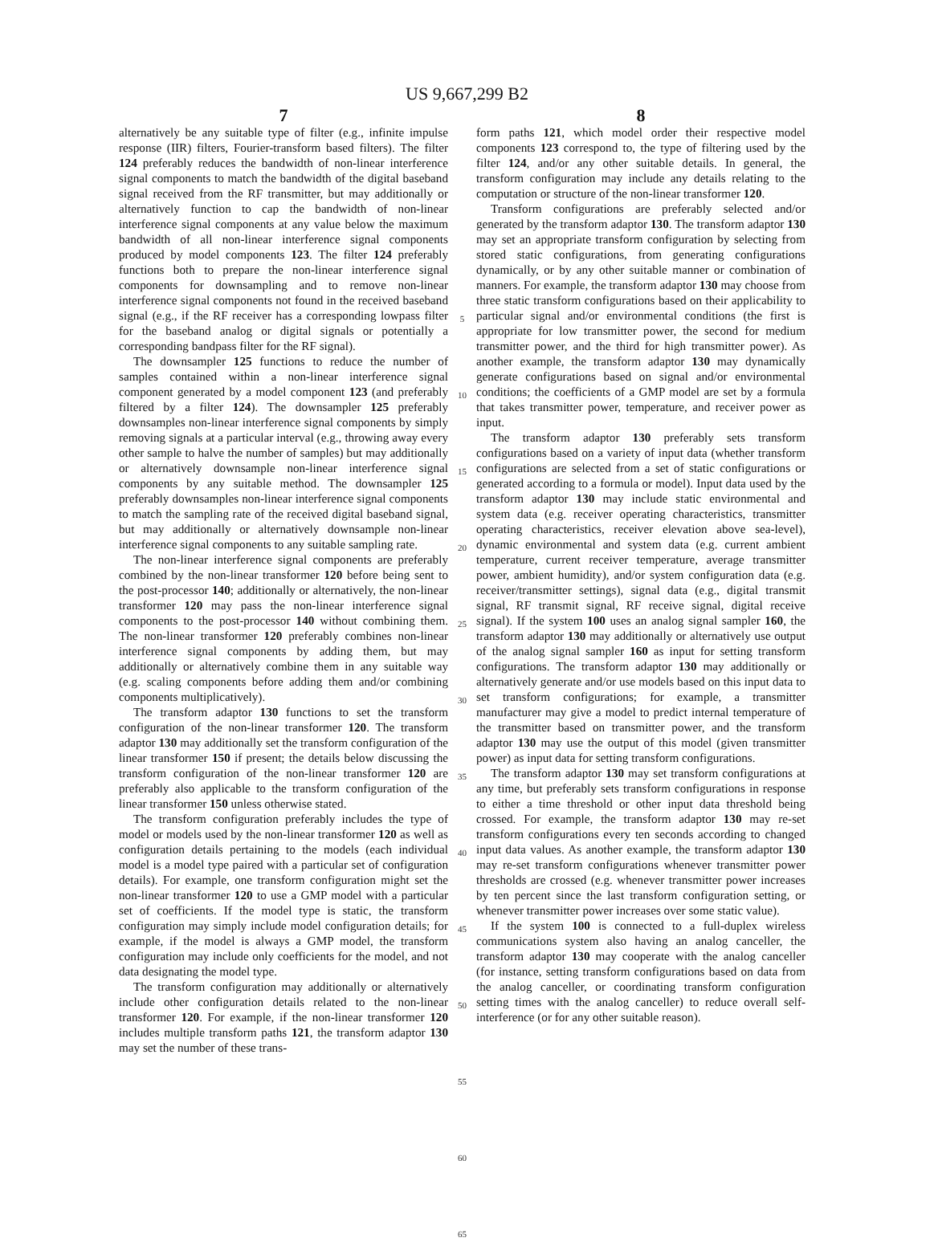US 9,667,299 B2
7
alternatively be any suitable type of filter (e.g., infinite impulse response (IIR) filters, Fourier-transform based filters). The filter 124 preferably reduces the bandwidth of non-linear interference signal components to match the bandwidth of the digital baseband signal received from the RF transmitter, but may additionally or alternatively function to cap the bandwidth of non-linear interference signal components at any value below the maximum bandwidth of all non-linear interference signal components produced by model components 123. The filter 124 preferably functions both to prepare the non-linear interference signal components for downsampling and to remove non-linear interference signal components not found in the received baseband signal (e.g., if the RF receiver has a corresponding lowpass filter for the baseband analog or digital signals or potentially a corresponding bandpass filter for the RF signal).
The downsampler 125 functions to reduce the number of samples contained within a non-linear interference signal component generated by a model component 123 (and preferably filtered by a filter 124). The downsampler 125 preferably downsamples non-linear interference signal components by simply removing signals at a particular interval (e.g., throwing away every other sample to halve the number of samples) but may additionally or alternatively downsample non-linear interference signal components by any suitable method. The downsampler 125 preferably downsamples non-linear interference signal components to match the sampling rate of the received digital baseband signal, but may additionally or alternatively downsample non-linear interference signal components to any suitable sampling rate.
The non-linear interference signal components are preferably combined by the non-linear transformer 120 before being sent to the post-processor 140; additionally or alternatively, the non-linear transformer 120 may pass the non-linear interference signal components to the post-processor 140 without combining them. The non-linear transformer 120 preferably combines non-linear interference signal components by adding them, but may additionally or alternatively combine them in any suitable way (e.g. scaling components before adding them and/or combining components multiplicatively).
The transform adaptor 130 functions to set the transform configuration of the non-linear transformer 120. The transform adaptor 130 may additionally set the transform configuration of the linear transformer 150 if present; the details below discussing the transform configuration of the non-linear transformer 120 are preferably also applicable to the transform configuration of the linear transformer 150 unless otherwise stated.
The transform configuration preferably includes the type of model or models used by the non-linear transformer 120 as well as configuration details pertaining to the models (each individual model is a model type paired with a particular set of configuration details). For example, one transform configuration might set the non-linear transformer 120 to use a GMP model with a particular set of coefficients. If the model type is static, the transform configuration may simply include model configuration details; for example, if the model is always a GMP model, the transform configuration may include only coefficients for the model, and not data designating the model type.
The transform configuration may additionally or alternatively include other configuration details related to the non-linear transformer 120. For example, if the non-linear transformer 120 includes multiple transform paths 121, the transform adaptor 130 may set the number of these trans-
5
10
15
20
25
30
35
40
45
50
55
60
65
8
form paths 121, which model order their respective model components 123 correspond to, the type of filtering used by the filter 124, and/or any other suitable details. In general, the transform configuration may include any details relating to the computation or structure of the non-linear transformer 120.
Transform configurations are preferably selected and/or generated by the transform adaptor 130. The transform adaptor 130 may set an appropriate transform configuration by selecting from stored static configurations, from generating configurations dynamically, or by any other suitable manner or combination of manners. For example, the transform adaptor 130 may choose from three static transform configurations based on their applicability to particular signal and/or environmental conditions (the first is appropriate for low transmitter power, the second for medium transmitter power, and the third for high transmitter power). As another example, the transform adaptor 130 may dynamically generate configurations based on signal and/or environmental conditions; the coefficients of a GMP model are set by a formula that takes transmitter power, temperature, and receiver power as input.
The transform adaptor 130 preferably sets transform configurations based on a variety of input data (whether transform configurations are selected from a set of static configurations or generated according to a formula or model). Input data used by the transform adaptor 130 may include static environmental and system data (e.g. receiver operating characteristics, transmitter operating characteristics, receiver elevation above sea-level), dynamic environmental and system data (e.g. current ambient temperature, current receiver temperature, average transmitter power, ambient humidity), and/or system configuration data (e.g. receiver/transmitter settings), signal data (e.g., digital transmit signal, RF transmit signal, RF receive signal, digital receive signal). If the system 100 uses an analog signal sampler 160, the transform adaptor 130 may additionally or alternatively use output of the analog signal sampler 160 as input for setting transform configurations. The transform adaptor 130 may additionally or alternatively generate and/or use models based on this input data to set transform configurations; for example, a transmitter manufacturer may give a model to predict internal temperature of the transmitter based on transmitter power, and the transform adaptor 130 may use the output of this model (given transmitter power) as input data for setting transform configurations.
The transform adaptor 130 may set transform configurations at any time, but preferably sets transform configurations in response to either a time threshold or other input data threshold being crossed. For example, the transform adaptor 130 may re-set transform configurations every ten seconds according to changed input data values. As another example, the transform adaptor 130 may re-set transform configurations whenever transmitter power thresholds are crossed (e.g. whenever transmitter power increases by ten percent since the last transform configuration setting, or whenever transmitter power increases over some static value).
If the system 100 is connected to a full-duplex wireless communications system also having an analog canceller, the transform adaptor 130 may cooperate with the analog canceller (for instance, setting transform configurations based on data from the analog canceller, or coordinating transform configuration setting times with the analog canceller) to reduce overall self-interference (or for any other suitable reason).